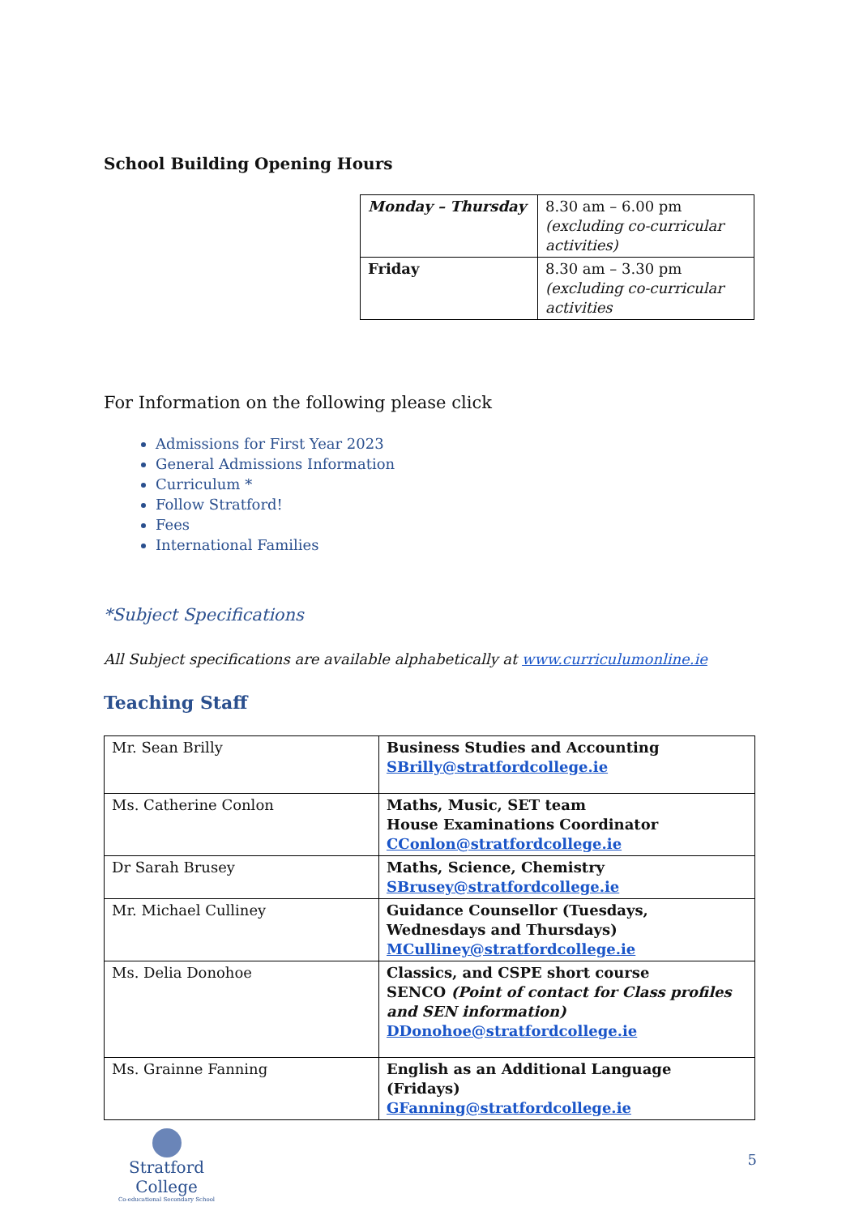School Building Opening Hours
| Monday – Thursday | 8.30 am – 6.00 pm (excluding co-curricular activities) |
| Friday | 8.30 am – 3.30 pm (excluding co-curricular activities |
For Information on the following please click
Admissions for First Year 2023
General Admissions Information
Curriculum *
Follow Stratford!
Fees
International Families
*Subject Specifications
All Subject specifications are available alphabetically at www.curriculumonline.ie
Teaching Staff
| Mr. Sean Brilly | Business Studies and Accounting SBrilly@stratfordcollege.ie |
| Ms. Catherine Conlon | Maths, Music, SET team House Examinations Coordinator CConlon@stratfordcollege.ie |
| Dr Sarah Brusey | Maths, Science, Chemistry SBrusey@stratfordcollege.ie |
| Mr. Michael Culliney | Guidance Counsellor (Tuesdays, Wednesdays and Thursdays) MCulliney@stratfordcollege.ie |
| Ms. Delia Donohoe | Classics, and CSPE short course SENCO (Point of contact for Class profiles and SEN information) DDonohoe@stratfordcollege.ie |
| Ms. Grainne Fanning | English as an Additional Language (Fridays) GFanning@stratfordcollege.ie |
Stratford College
Co-educational Secondary School
5